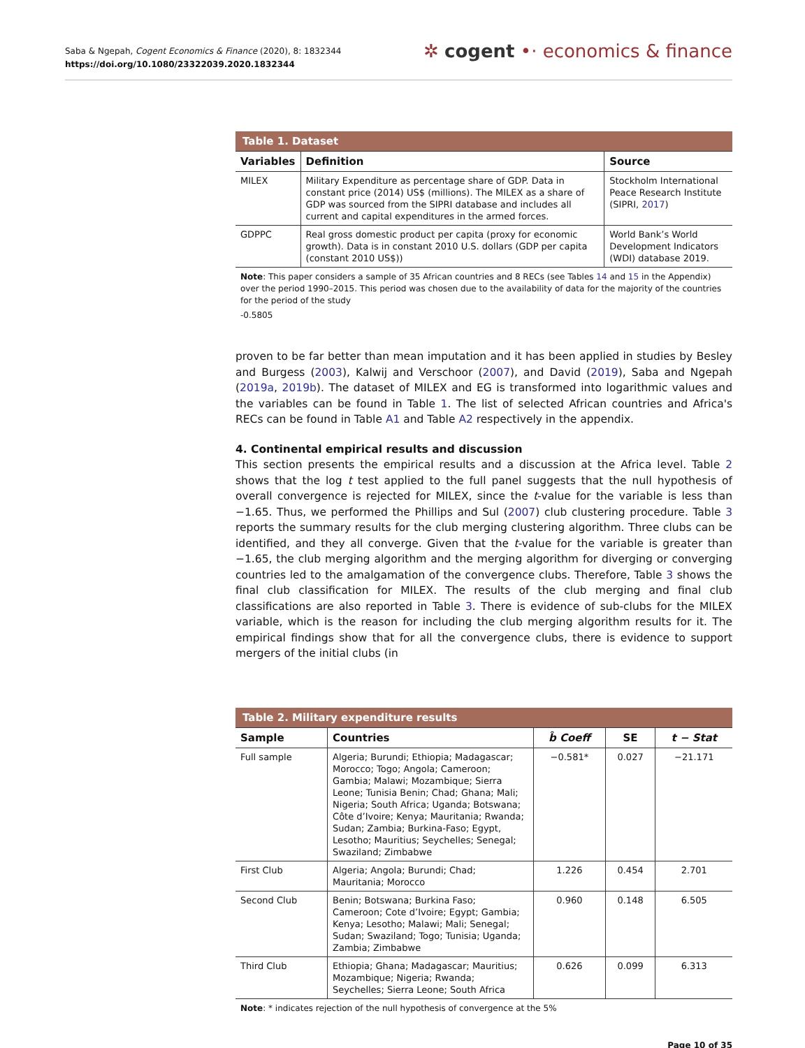Saba & Ngepah, Cogent Economics & Finance (2020), 8: 1832344
https://doi.org/10.1080/23322039.2020.1832344
✲ cogent •· economics & finance
| Table 1. Dataset | | |
| --- | --- | --- |
| Variables | Definition | Source |
| MILEX | Military Expenditure as percentage share of GDP. Data in constant price (2014) US$ (millions). The MILEX as a share of GDP was sourced from the SIPRI database and includes all current and capital expenditures in the armed forces. | Stockholm International Peace Research Institute (SIPRI, 2017 ) |
| GDPPC | Real gross domestic product per capita (proxy for economic growth). Data is in constant 2010 U.S. dollars (GDP per capita (constant 2010 US$)) | World Bank’s World Development Indicators (WDI) database 2019. |
Note: This paper considers a sample of 35 African countries and 8 RECs (see Tables 14 and 15 in the Appendix) over the period 1990–2015. This period was chosen due to the availability of data for the majority of the countries for the period of the study
-0.5805
proven to be far better than mean imputation and it has been applied in studies by Besley and Burgess (2003), Kalwij and Verschoor (2007), and David (2019), Saba and Ngepah (2019a, 2019b). The dataset of MILEX and EG is transformed into logarithmic values and the variables can be found in Table 1. The list of selected African countries and Africa's RECs can be found in Table A1 and Table A2 respectively in the appendix.
4. Continental empirical results and discussion
This section presents the empirical results and a discussion at the Africa level. Table 2 shows that the log t test applied to the full panel suggests that the null hypothesis of overall convergence is rejected for MILEX, since the t-value for the variable is less than −1.65. Thus, we performed the Phillips and Sul (2007) club clustering procedure. Table 3 reports the summary results for the club merging clustering algorithm. Three clubs can be identified, and they all converge. Given that the t-value for the variable is greater than −1.65, the club merging algorithm and the merging algorithm for diverging or converging countries led to the amalgamation of the convergence clubs. Therefore, Table 3 shows the final club classification for MILEX. The results of the club merging and final club classifications are also reported in Table 3. There is evidence of sub-clubs for the MILEX variable, which is the reason for including the club merging algorithm results for it. The empirical findings show that for all the convergence clubs, there is evidence to support mergers of the initial clubs (in
| Table 2. Military expenditure results | | | | |
| --- | --- | --- | --- | --- |
| Sample | Countries | b̂ Coeff | SE | t − Stat |
| Full sample | Algeria; Burundi; Ethiopia; Madagascar; Morocco; Togo; Angola; Cameroon; Gambia; Malawi; Mozambique; Sierra Leone; Tunisia Benin; Chad; Ghana; Mali; Nigeria; South Africa; Uganda; Botswana; Côte d’Ivoire; Kenya; Mauritania; Rwanda; Sudan; Zambia; Burkina-Faso; Egypt, Lesotho; Mauritius; Seychelles; Senegal; Swaziland; Zimbabwe | −0.581* | 0.027 | −21.171 |
| First Club | Algeria; Angola; Burundi; Chad; Mauritania; Morocco | 1.226 | 0.454 | 2.701 |
| Second Club | Benin; Botswana; Burkina Faso; Cameroon; Cote d’Ivoire; Egypt; Gambia; Kenya; Lesotho; Malawi; Mali; Senegal; Sudan; Swaziland; Togo; Tunisia; Uganda; Zambia; Zimbabwe | 0.960 | 0.148 | 6.505 |
| Third Club | Ethiopia; Ghana; Madagascar; Mauritius; Mozambique; Nigeria; Rwanda; Seychelles; Sierra Leone; South Africa | 0.626 | 0.099 | 6.313 |
Note: * indicates rejection of the null hypothesis of convergence at the 5%
Page 10 of 35